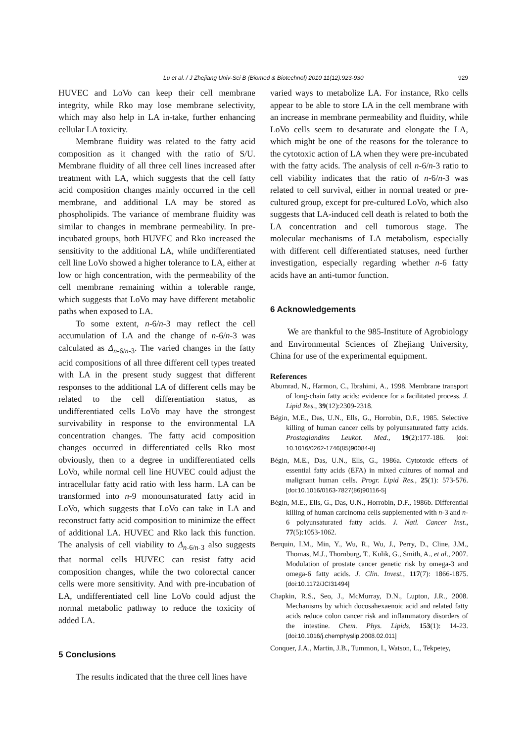Lu et al. / J Zhejiang Univ-Sci B (Biomed & Biotechnol) 2010 11(12):923-930 929
HUVEC and LoVo can keep their cell membrane integrity, while Rko may lose membrane selectivity, which may also help in LA in-take, further enhancing cellular LA toxicity.
Membrane fluidity was related to the fatty acid composition as it changed with the ratio of S/U. Membrane fluidity of all three cell lines increased after treatment with LA, which suggests that the cell fatty acid composition changes mainly occurred in the cell membrane, and additional LA may be stored as phospholipids. The variance of membrane fluidity was similar to changes in membrane permeability. In pre-incubated groups, both HUVEC and Rko increased the sensitivity to the additional LA, while undifferentiated cell line LoVo showed a higher tolerance to LA, either at low or high concentration, with the permeability of the cell membrane remaining within a tolerable range, which suggests that LoVo may have different metabolic paths when exposed to LA.
To some extent, n-6/n-3 may reflect the cell accumulation of LA and the change of n-6/n-3 was calculated as Δ<sub>n-6/n-3</sub>. The varied changes in the fatty acid compositions of all three different cell types treated with LA in the present study suggest that different responses to the additional LA of different cells may be related to the cell differentiation status, as undifferentiated cells LoVo may have the strongest survivability in response to the environmental LA concentration changes. The fatty acid composition changes occurred in differentiated cells Rko most obviously, then to a degree in undifferentiated cells LoVo, while normal cell line HUVEC could adjust the intracellular fatty acid ratio with less harm. LA can be transformed into n-9 monounsaturated fatty acid in LoVo, which suggests that LoVo can take in LA and reconstruct fatty acid composition to minimize the effect of additional LA. HUVEC and Rko lack this function. The analysis of cell viability to Δ<sub>n-6/n-3</sub> also suggests that normal cells HUVEC can resist fatty acid composition changes, while the two colorectal cancer cells were more sensitivity. And with pre-incubation of LA, undifferentiated cell line LoVo could adjust the normal metabolic pathway to reduce the toxicity of added LA.
5 Conclusions
The results indicated that the three cell lines have
varied ways to metabolize LA. For instance, Rko cells appear to be able to store LA in the cell membrane with an increase in membrane permeability and fluidity, while LoVo cells seem to desaturate and elongate the LA, which might be one of the reasons for the tolerance to the cytotoxic action of LA when they were pre-incubated with the fatty acids. The analysis of cell n-6/n-3 ratio to cell viability indicates that the ratio of n-6/n-3 was related to cell survival, either in normal treated or pre-cultured group, except for pre-cultured LoVo, which also suggests that LA-induced cell death is related to both the LA concentration and cell tumorous stage. The molecular mechanisms of LA metabolism, especially with different cell differentiated statuses, need further investigation, especially regarding whether n-6 fatty acids have an anti-tumor function.
6 Acknowledgements
We are thankful to the 985-Institute of Agrobiology and Environmental Sciences of Zhejiang University, China for use of the experimental equipment.
References
Abumrad, N., Harmon, C., Ibrahimi, A., 1998. Membrane transport of long-chain fatty acids: evidence for a facilitated process. J. Lipid Res., 39(12):2309-2318.
Bégin, M.E., Das, U.N., Ells, G., Horrobin, D.F., 1985. Selective killing of human cancer cells by polyunsaturated fatty acids. Prostaglandins Leukot. Med., 19(2):177-186. [doi: 10.1016/0262-1746(85)90084-8]
Bégin, M.E., Das, U.N., Ells, G., 1986a. Cytotoxic effects of essential fatty acids (EFA) in mixed cultures of normal and malignant human cells. Progr. Lipid Res., 25(1): 573-576. [doi:10.1016/0163-7827(86)90116-5]
Bégin, M.E., Ells, G., Das, U.N., Horrobin, D.F., 1986b. Differential killing of human carcinoma cells supplemented with n-3 and n-6 polyunsaturated fatty acids. J. Natl. Cancer Inst., 77(5):1053-1062.
Berquin, I.M., Min, Y., Wu, R., Wu, J., Perry, D., Cline, J.M., Thomas, M.J., Thornburg, T., Kulik, G., Smith, A., et al., 2007. Modulation of prostate cancer genetic risk by omega-3 and omega-6 fatty acids. J. Clin. Invest., 117(7): 1866-1875. [doi:10.1172/JCI31494]
Chapkin, R.S., Seo, J., McMurray, D.N., Lupton, J.R., 2008. Mechanisms by which docosahexaenoic acid and related fatty acids reduce colon cancer risk and inflammatory disorders of the intestine. Chem. Phys. Lipids, 153(1): 14-23. [doi:10.1016/j.chemphyslip.2008.02.011]
Conquer, J.A., Martin, J.B., Tummon, I., Watson, L., Tekpetey,